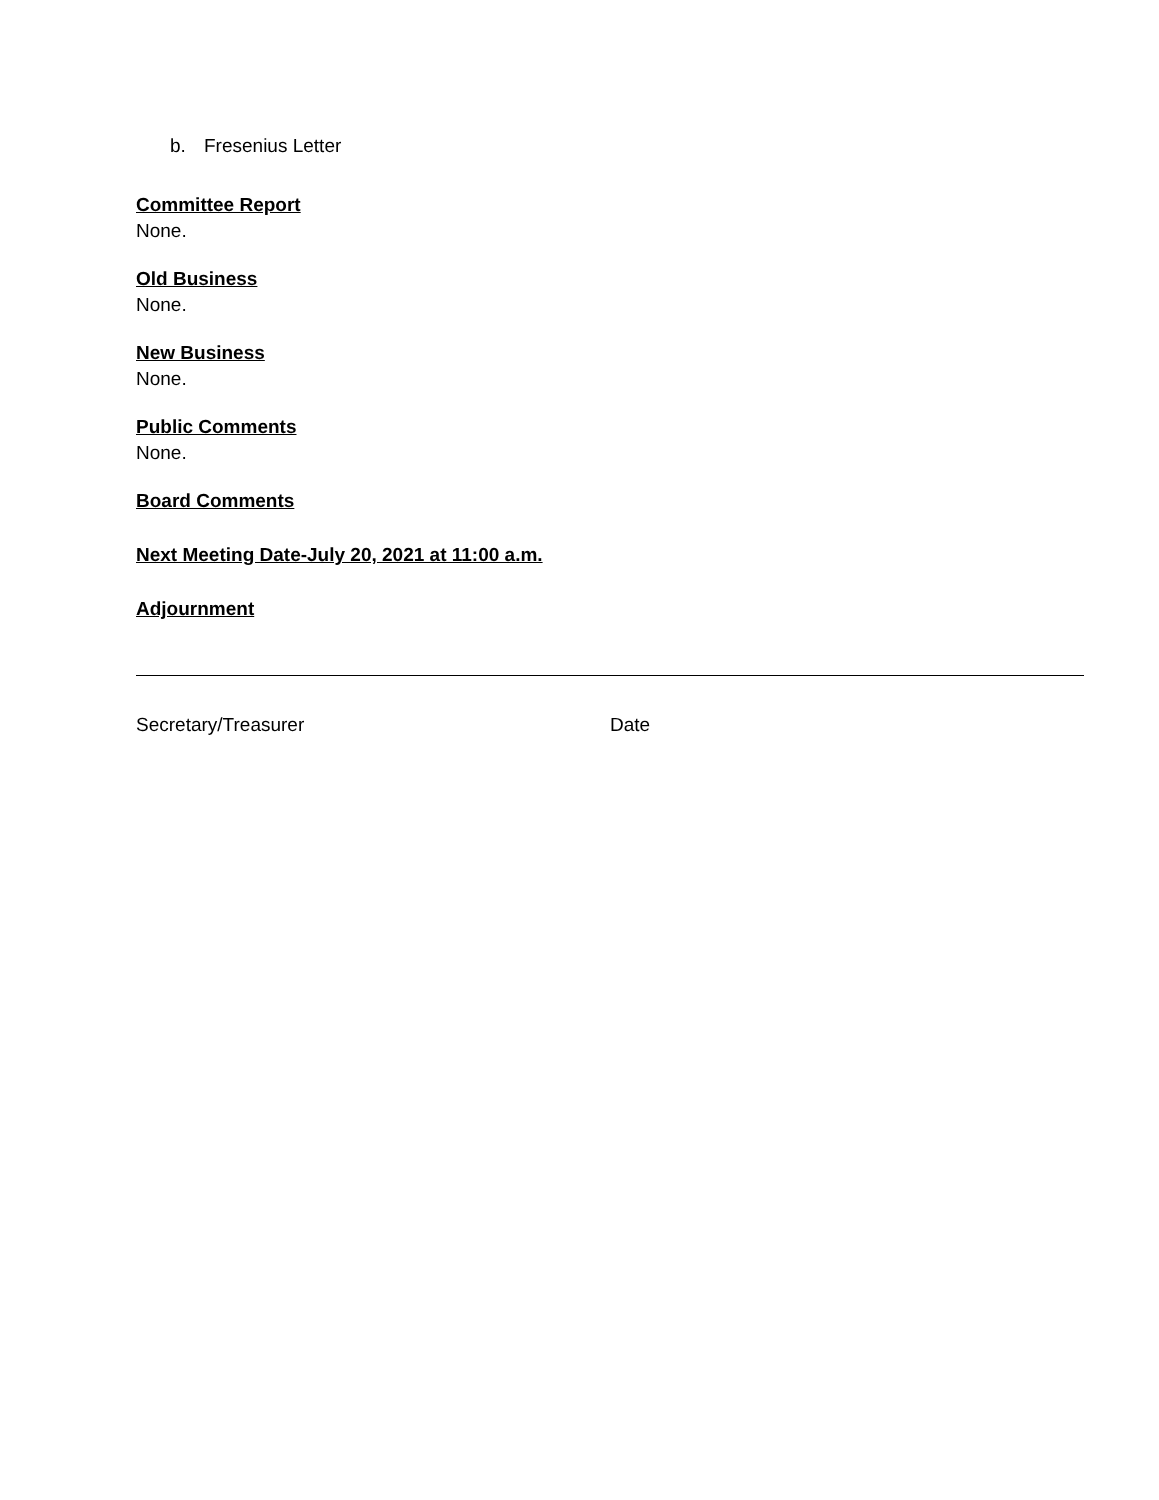b. Fresenius Letter
Committee Report
None.
Old Business
None.
New Business
None.
Public Comments
None.
Board Comments
Next Meeting Date-July 20, 2021 at 11:00 a.m.
Adjournment
Secretary/Treasurer Date